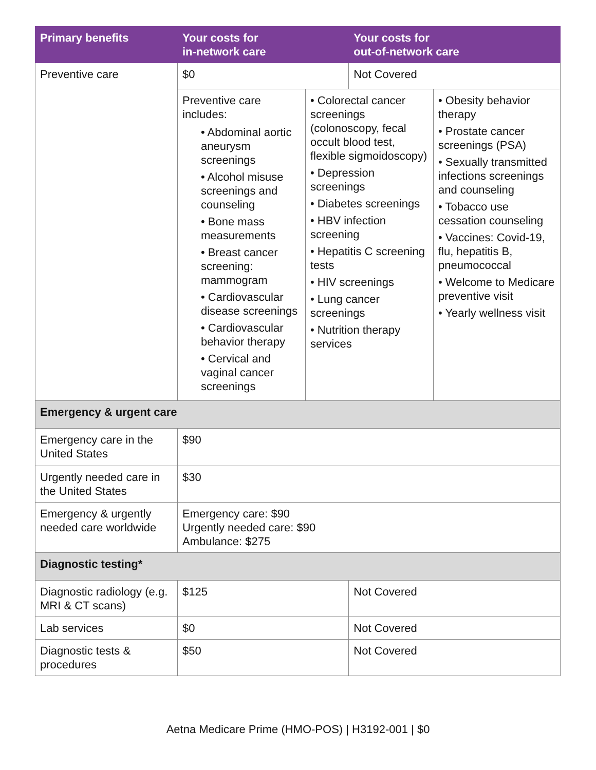| Primary benefits | Your costs for in-network care | Your costs for out-of-network care |
| --- | --- | --- |
| Preventive care | $0 | Not Covered |
| | / Preventive care includes: • Abdominal aortic aneurysm screenings • Alcohol misuse screenings and counseling • Bone mass measurements • Breast cancer screening: mammogram • Cardiovascular disease screenings • Cardiovascular behavior therapy • Cervical and vaginal cancer screenings / • Colorectal cancer screenings (colonoscopy, fecal occult blood test, flexible sigmoidoscopy) • Depression screenings • Diabetes screenings • HBV infection screening • Hepatitis C screening tests • HIV screenings • Lung cancer screenings • Nutrition therapy services / • Obesity behavior therapy • Prostate cancer screenings (PSA) • Sexually transmitted infections screenings and counseling • Tobacco use cessation counseling • Vaccines: Covid-19, flu, hepatitis B, pneumococcal • Welcome to Medicare preventive visit • Yearly wellness visit / | |
| Emergency & urgent care | | |
| Emergency care in the United States | $90 | |
| Urgently needed care in the United States | $30 | |
| Emergency & urgently needed care worldwide | Emergency care: $90 Urgently needed care: $90 Ambulance: $275 | |
| Diagnostic testing* | | |
| Diagnostic radiology (e.g. MRI & CT scans) | $125 | Not Covered |
| Lab services | $0 | Not Covered |
| Diagnostic tests & procedures | $50 | Not Covered |
Aetna Medicare Prime (HMO-POS) | H3192-001 | $0